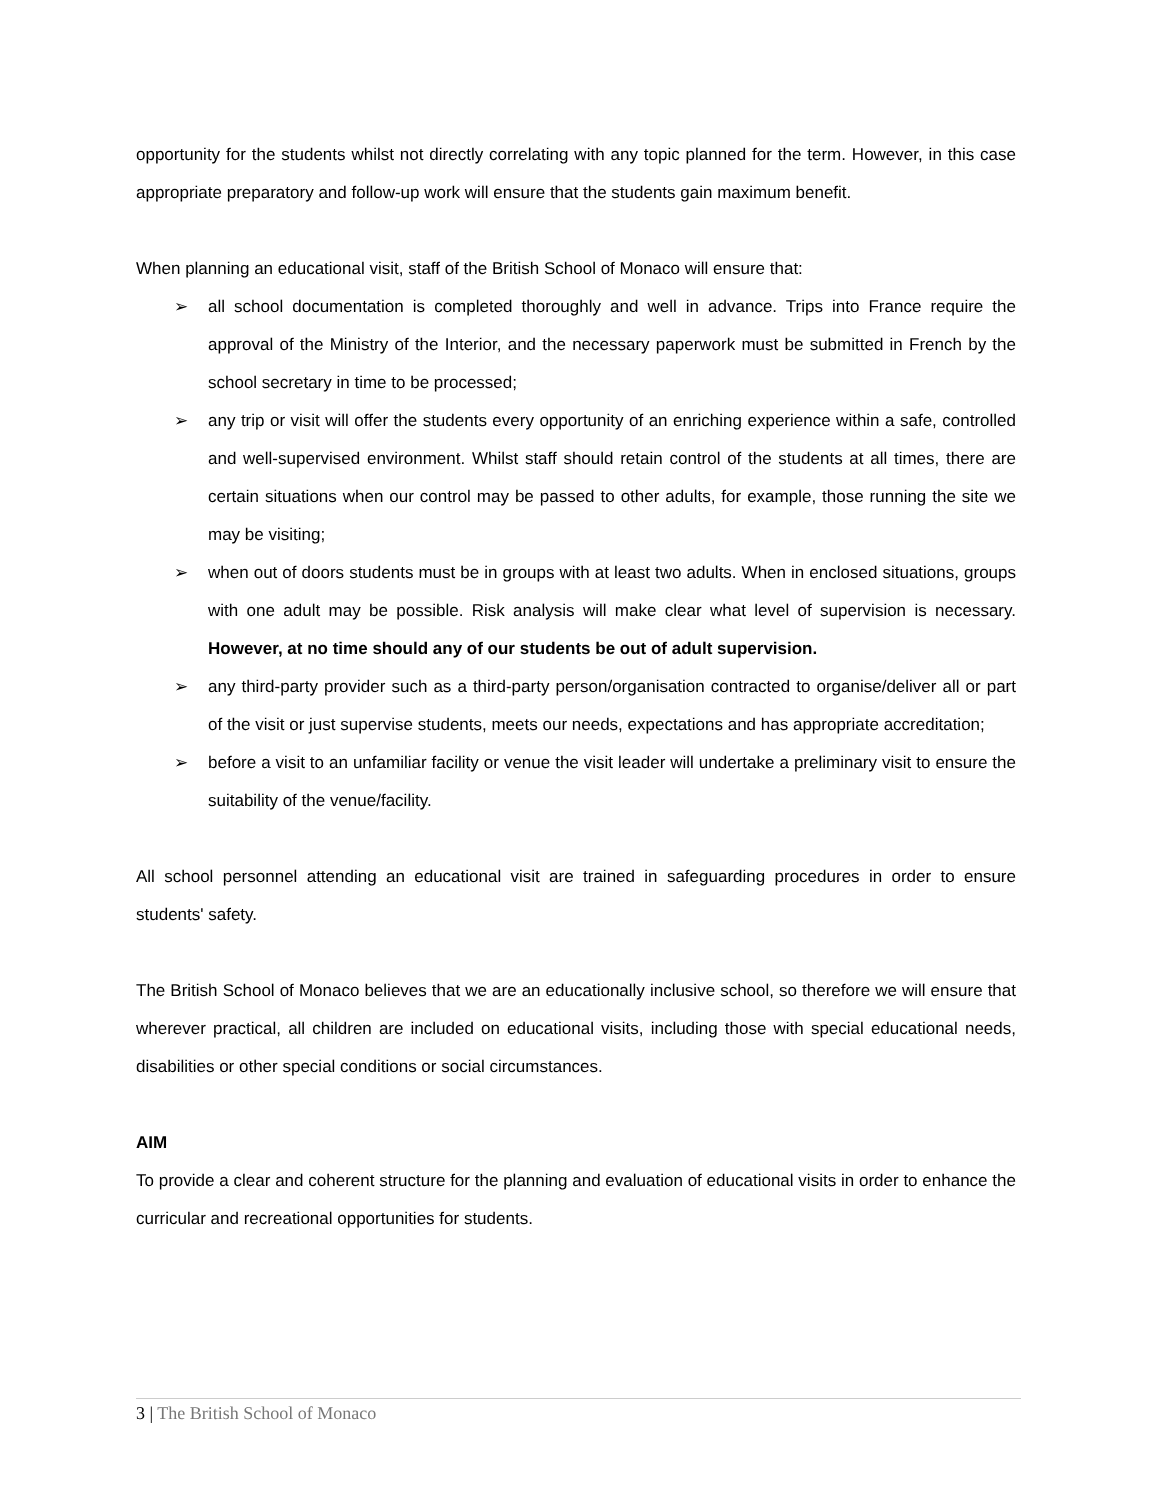opportunity for the students whilst not directly correlating with any topic planned for the term. However, in this case appropriate preparatory and follow-up work will ensure that the students gain maximum benefit.
When planning an educational visit, staff of the British School of Monaco will ensure that:
➢ all school documentation is completed thoroughly and well in advance. Trips into France require the approval of the Ministry of the Interior, and the necessary paperwork must be submitted in French by the school secretary in time to be processed;
➢ any trip or visit will offer the students every opportunity of an enriching experience within a safe, controlled and well-supervised environment. Whilst staff should retain control of the students at all times, there are certain situations when our control may be passed to other adults, for example, those running the site we may be visiting;
➢ when out of doors students must be in groups with at least two adults. When in enclosed situations, groups with one adult may be possible. Risk analysis will make clear what level of supervision is necessary. However, at no time should any of our students be out of adult supervision.
➢ any third-party provider such as a third-party person/organisation contracted to organise/deliver all or part of the visit or just supervise students, meets our needs, expectations and has appropriate accreditation;
➢ before a visit to an unfamiliar facility or venue the visit leader will undertake a preliminary visit to ensure the suitability of the venue/facility.
All school personnel attending an educational visit are trained in safeguarding procedures in order to ensure students' safety.
The British School of Monaco believes that we are an educationally inclusive school, so therefore we will ensure that wherever practical, all children are included on educational visits, including those with special educational needs, disabilities or other special conditions or social circumstances.
AIM
To provide a clear and coherent structure for the planning and evaluation of educational visits in order to enhance the curricular and recreational opportunities for students.
3 | The British School of Monaco